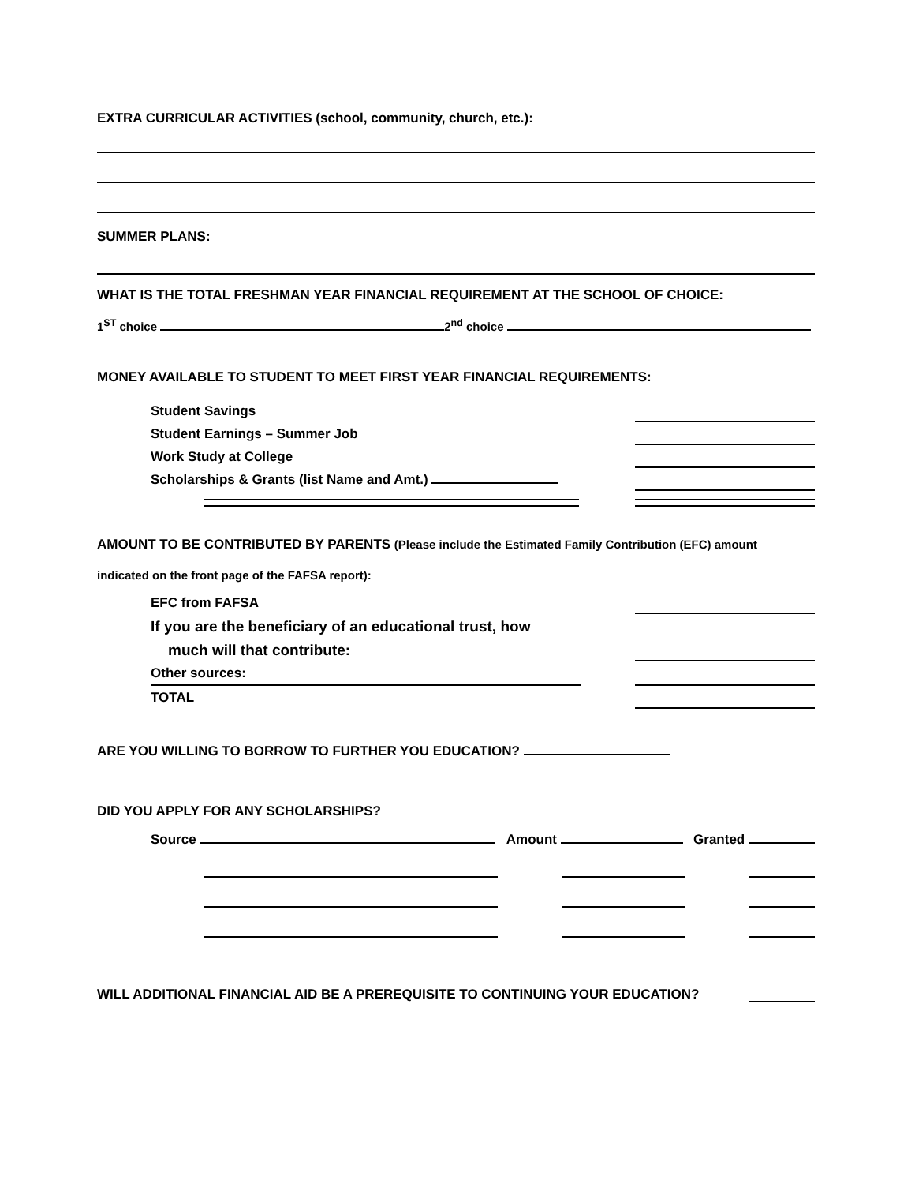EXTRA CURRICULAR ACTIVITIES (school, community, church, etc.):
SUMMER PLANS:
WHAT IS THE TOTAL FRESHMAN YEAR FINANCIAL REQUIREMENT AT THE SCHOOL OF CHOICE:
1<sup>ST</sup> choice 2<sup>nd</sup> choice
MONEY AVAILABLE TO STUDENT TO MEET FIRST YEAR FINANCIAL REQUIREMENTS:
Student Savings
Student Earnings – Summer Job
Work Study at College
Scholarships & Grants (list Name and Amt.)
AMOUNT TO BE CONTRIBUTED BY PARENTS (Please include the Estimated Family Contribution (EFC) amount
indicated on the front page of the FAFSA report):
EFC from FAFSA
If you are the beneficiary of an educational trust, how
much will that contribute:
Other sources:
TOTAL
ARE YOU WILLING TO BORROW TO FURTHER YOU EDUCATION?
DID YOU APPLY FOR ANY SCHOLARSHIPS?
Source Amount Granted
WILL ADDITIONAL FINANCIAL AID BE A PREREQUISITE TO CONTINUING YOUR EDUCATION?